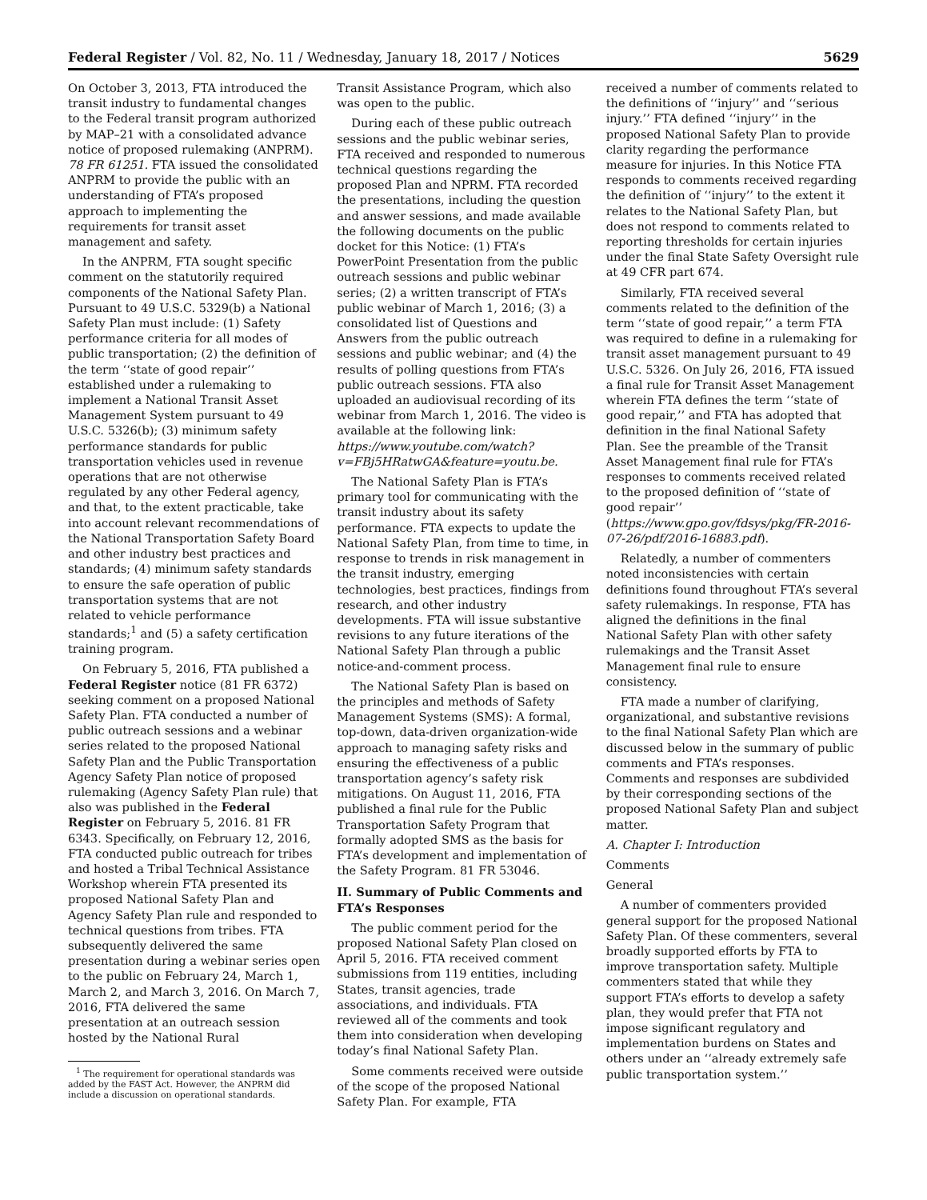Federal Register / Vol. 82, No. 11 / Wednesday, January 18, 2017 / Notices 5629
On October 3, 2013, FTA introduced the transit industry to fundamental changes to the Federal transit program authorized by MAP–21 with a consolidated advance notice of proposed rulemaking (ANPRM). 78 FR 61251. FTA issued the consolidated ANPRM to provide the public with an understanding of FTA’s proposed approach to implementing the requirements for transit asset management and safety.
In the ANPRM, FTA sought specific comment on the statutorily required components of the National Safety Plan. Pursuant to 49 U.S.C. 5329(b) a National Safety Plan must include: (1) Safety performance criteria for all modes of public transportation; (2) the definition of the term ‘‘state of good repair’’ established under a rulemaking to implement a National Transit Asset Management System pursuant to 49 U.S.C. 5326(b); (3) minimum safety performance standards for public transportation vehicles used in revenue operations that are not otherwise regulated by any other Federal agency, and that, to the extent practicable, take into account relevant recommendations of the National Transportation Safety Board and other industry best practices and standards; (4) minimum safety standards to ensure the safe operation of public transportation systems that are not related to vehicle performance standards;<sup>1</sup> and (5) a safety certification training program.
On February 5, 2016, FTA published a Federal Register notice (81 FR 6372) seeking comment on a proposed National Safety Plan. FTA conducted a number of public outreach sessions and a webinar series related to the proposed National Safety Plan and the Public Transportation Agency Safety Plan notice of proposed rulemaking (Agency Safety Plan rule) that also was published in the Federal Register on February 5, 2016. 81 FR 6343. Specifically, on February 12, 2016, FTA conducted public outreach for tribes and hosted a Tribal Technical Assistance Workshop wherein FTA presented its proposed National Safety Plan and Agency Safety Plan rule and responded to technical questions from tribes. FTA subsequently delivered the same presentation during a webinar series open to the public on February 24, March 1, March 2, and March 3, 2016. On March 7, 2016, FTA delivered the same presentation at an outreach session hosted by the National Rural
<sup>1</sup> The requirement for operational standards was added by the FAST Act. However, the ANPRM did include a discussion on operational standards.
Transit Assistance Program, which also was open to the public.
During each of these public outreach sessions and the public webinar series, FTA received and responded to numerous technical questions regarding the proposed Plan and NPRM. FTA recorded the presentations, including the question and answer sessions, and made available the following documents on the public docket for this Notice: (1) FTA’s PowerPoint Presentation from the public outreach sessions and public webinar series; (2) a written transcript of FTA’s public webinar of March 1, 2016; (3) a consolidated list of Questions and Answers from the public outreach sessions and public webinar; and (4) the results of polling questions from FTA’s public outreach sessions. FTA also uploaded an audiovisual recording of its webinar from March 1, 2016. The video is available at the following link: https://www.youtube.com/watch?v=FBj5HRatwGA&feature=youtu.be.
The National Safety Plan is FTA’s primary tool for communicating with the transit industry about its safety performance. FTA expects to update the National Safety Plan, from time to time, in response to trends in risk management in the transit industry, emerging technologies, best practices, findings from research, and other industry developments. FTA will issue substantive revisions to any future iterations of the National Safety Plan through a public notice-and-comment process.
The National Safety Plan is based on the principles and methods of Safety Management Systems (SMS): A formal, top-down, data-driven organization-wide approach to managing safety risks and ensuring the effectiveness of a public transportation agency’s safety risk mitigations. On August 11, 2016, FTA published a final rule for the Public Transportation Safety Program that formally adopted SMS as the basis for FTA’s development and implementation of the Safety Program. 81 FR 53046.
II. Summary of Public Comments and FTA’s Responses
The public comment period for the proposed National Safety Plan closed on April 5, 2016. FTA received comment submissions from 119 entities, including States, transit agencies, trade associations, and individuals. FTA reviewed all of the comments and took them into consideration when developing today’s final National Safety Plan.
Some comments received were outside of the scope of the proposed National Safety Plan. For example, FTA
received a number of comments related to the definitions of ‘‘injury’’ and ‘‘serious injury.’’ FTA defined ‘‘injury’’ in the proposed National Safety Plan to provide clarity regarding the performance measure for injuries. In this Notice FTA responds to comments received regarding the definition of ‘‘injury’’ to the extent it relates to the National Safety Plan, but does not respond to comments related to reporting thresholds for certain injuries under the final State Safety Oversight rule at 49 CFR part 674.
Similarly, FTA received several comments related to the definition of the term ‘‘state of good repair,’’ a term FTA was required to define in a rulemaking for transit asset management pursuant to 49 U.S.C. 5326. On July 26, 2016, FTA issued a final rule for Transit Asset Management wherein FTA defines the term ‘‘state of good repair,’’ and FTA has adopted that definition in the final National Safety Plan. See the preamble of the Transit Asset Management final rule for FTA’s responses to comments received related to the proposed definition of ‘‘state of good repair’’ (https://www.gpo.gov/fdsys/pkg/FR-2016-07-26/pdf/2016-16883.pdf).
Relatedly, a number of commenters noted inconsistencies with certain definitions found throughout FTA’s several safety rulemakings. In response, FTA has aligned the definitions in the final National Safety Plan with other safety rulemakings and the Transit Asset Management final rule to ensure consistency.
FTA made a number of clarifying, organizational, and substantive revisions to the final National Safety Plan which are discussed below in the summary of public comments and FTA’s responses. Comments and responses are subdivided by their corresponding sections of the proposed National Safety Plan and subject matter.
A. Chapter I: Introduction
Comments
General
A number of commenters provided general support for the proposed National Safety Plan. Of these commenters, several broadly supported efforts by FTA to improve transportation safety. Multiple commenters stated that while they support FTA’s efforts to develop a safety plan, they would prefer that FTA not impose significant regulatory and implementation burdens on States and others under an ‘‘already extremely safe public transportation system.’’